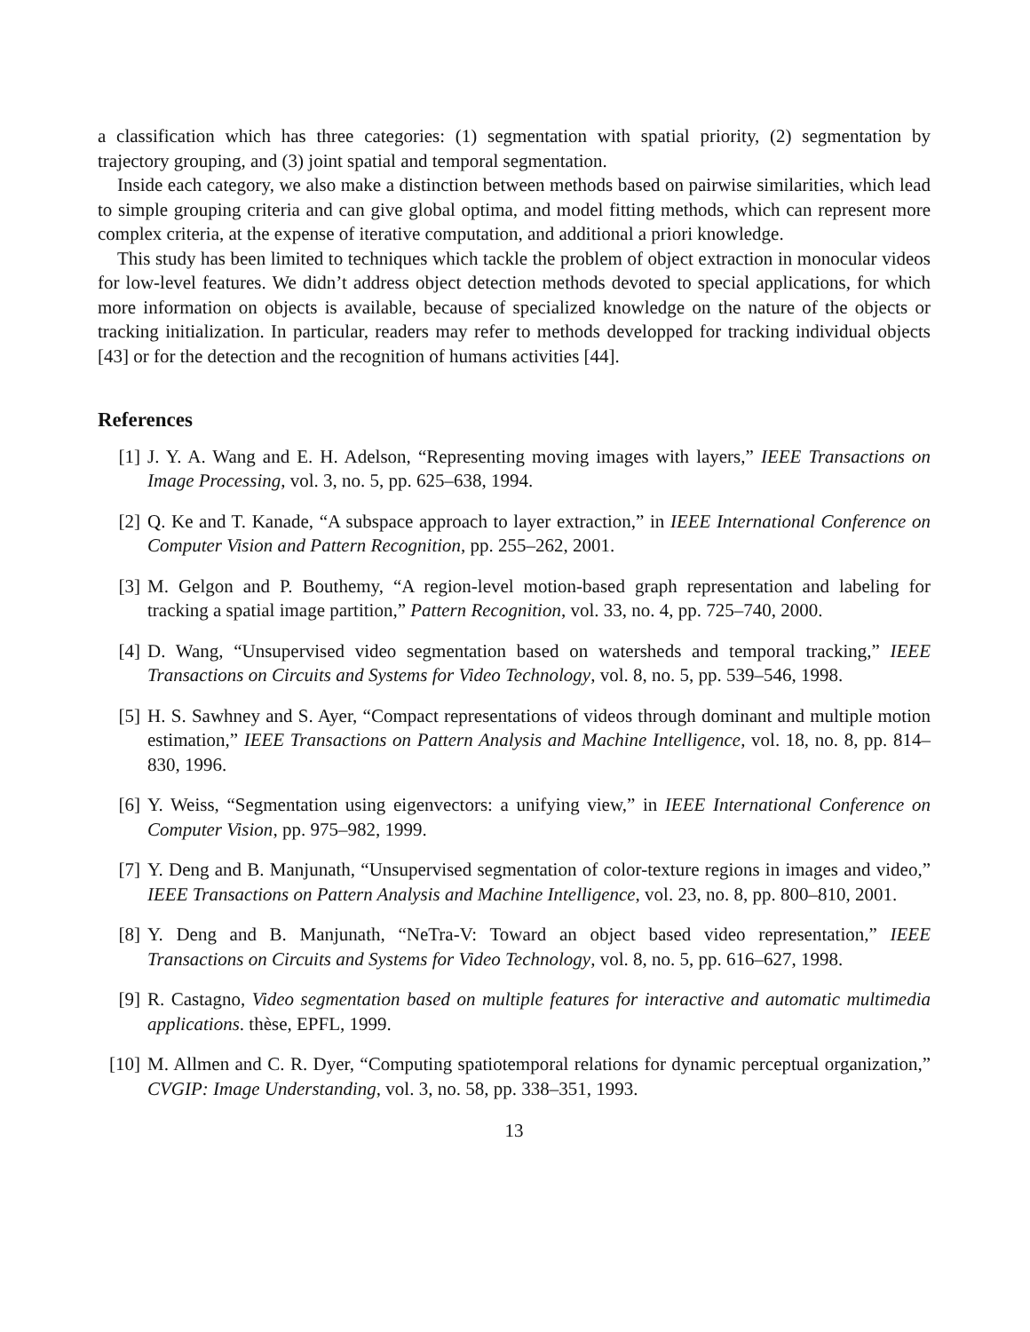a classification which has three categories: (1) segmentation with spatial priority, (2) segmentation by trajectory grouping, and (3) joint spatial and temporal segmentation.
Inside each category, we also make a distinction between methods based on pairwise similarities, which lead to simple grouping criteria and can give global optima, and model fitting methods, which can represent more complex criteria, at the expense of iterative computation, and additional a priori knowledge.
This study has been limited to techniques which tackle the problem of object extraction in monocular videos for low-level features. We didn’t address object detection methods devoted to special applications, for which more information on objects is available, because of specialized knowledge on the nature of the objects or tracking initialization. In particular, readers may refer to methods developped for tracking individual objects [43] or for the detection and the recognition of humans activities [44].
References
[1] J. Y. A. Wang and E. H. Adelson, “Representing moving images with layers,” IEEE Transactions on Image Processing, vol. 3, no. 5, pp. 625–638, 1994.
[2] Q. Ke and T. Kanade, “A subspace approach to layer extraction,” in IEEE International Conference on Computer Vision and Pattern Recognition, pp. 255–262, 2001.
[3] M. Gelgon and P. Bouthemy, “A region-level motion-based graph representation and labeling for tracking a spatial image partition,” Pattern Recognition, vol. 33, no. 4, pp. 725–740, 2000.
[4] D. Wang, “Unsupervised video segmentation based on watersheds and temporal tracking,” IEEE Transactions on Circuits and Systems for Video Technology, vol. 8, no. 5, pp. 539–546, 1998.
[5] H. S. Sawhney and S. Ayer, “Compact representations of videos through dominant and multiple motion estimation,” IEEE Transactions on Pattern Analysis and Machine Intelligence, vol. 18, no. 8, pp. 814–830, 1996.
[6] Y. Weiss, “Segmentation using eigenvectors: a unifying view,” in IEEE International Conference on Computer Vision, pp. 975–982, 1999.
[7] Y. Deng and B. Manjunath, “Unsupervised segmentation of color-texture regions in images and video,” IEEE Transactions on Pattern Analysis and Machine Intelligence, vol. 23, no. 8, pp. 800–810, 2001.
[8] Y. Deng and B. Manjunath, “NeTra-V: Toward an object based video representation,” IEEE Transactions on Circuits and Systems for Video Technology, vol. 8, no. 5, pp. 616–627, 1998.
[9] R. Castagno, Video segmentation based on multiple features for interactive and automatic multimedia applications. thèse, EPFL, 1999.
[10] M. Allmen and C. R. Dyer, “Computing spatiotemporal relations for dynamic perceptual organization,” CVGIP: Image Understanding, vol. 3, no. 58, pp. 338–351, 1993.
13